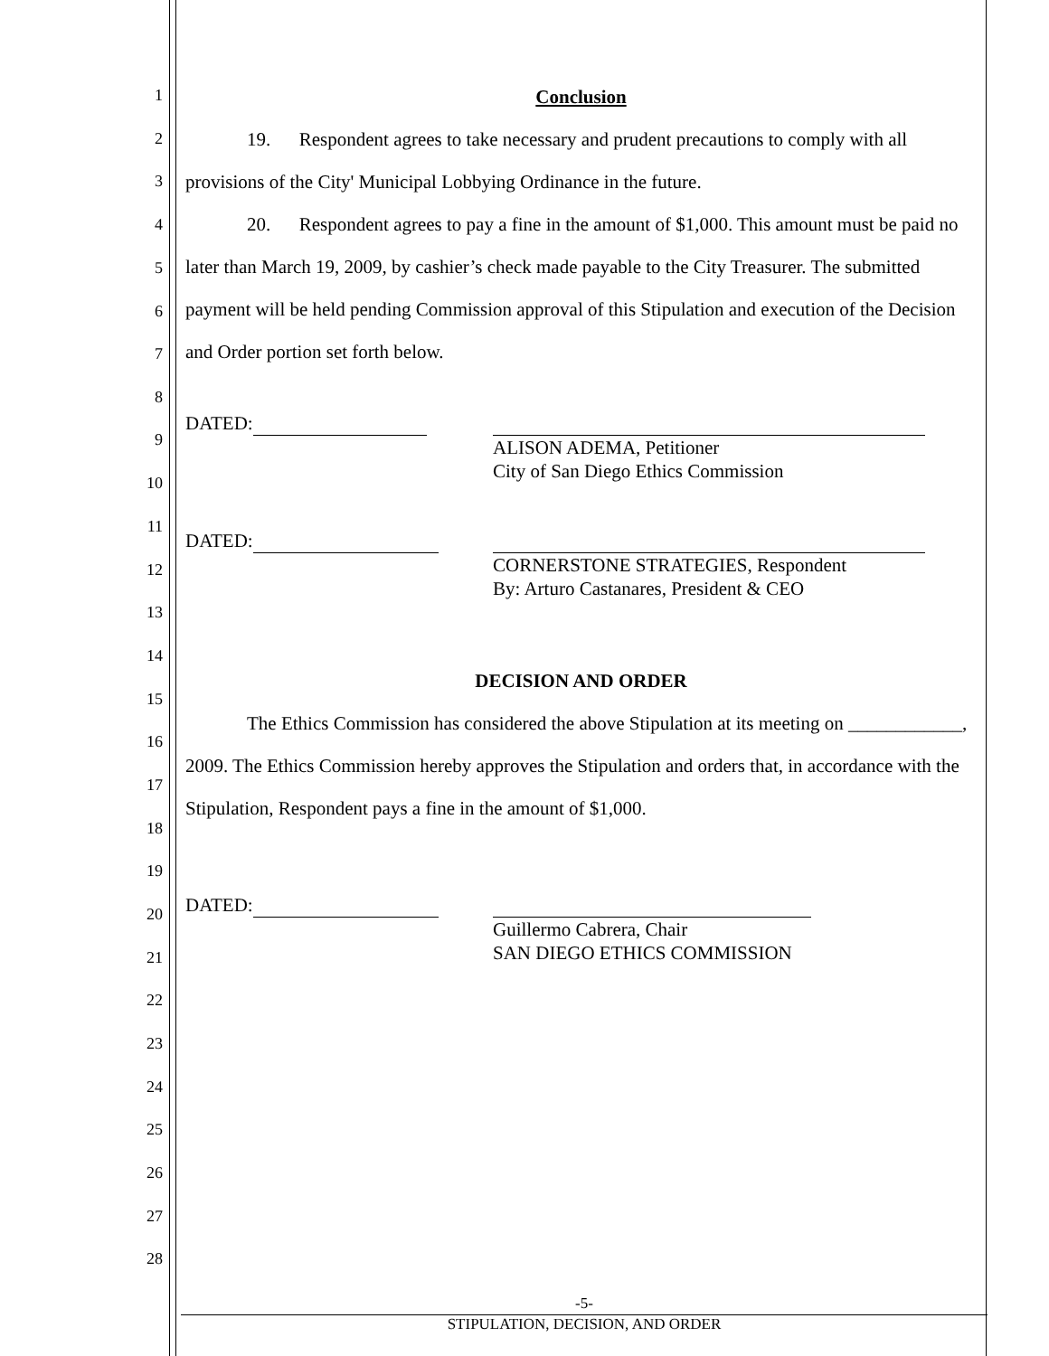1
2
3
4
5
6
7
8
9
10
11
12
13
14
15
16
17
18
19
20
21
22
23
24
25
26
27
28
Conclusion
19. Respondent agrees to take necessary and prudent precautions to comply with all provisions of the City' Municipal Lobbying Ordinance in the future.
20. Respondent agrees to pay a fine in the amount of $1,000. This amount must be paid no later than March 19, 2009, by cashier’s check made payable to the City Treasurer. The submitted payment will be held pending Commission approval of this Stipulation and execution of the Decision and Order portion set forth below.
DATED:
ALISON ADEMA, Petitioner
City of San Diego Ethics Commission
DATED:
CORNERSTONE STRATEGIES, Respondent
By: Arturo Castanares, President & CEO
DECISION AND ORDER
The Ethics Commission has considered the above Stipulation at its meeting on ____________, 2009. The Ethics Commission hereby approves the Stipulation and orders that, in accordance with the Stipulation, Respondent pays a fine in the amount of $1,000.
DATED:
Guillermo Cabrera, Chair
SAN DIEGO ETHICS COMMISSION
-5-
STIPULATION, DECISION, AND ORDER